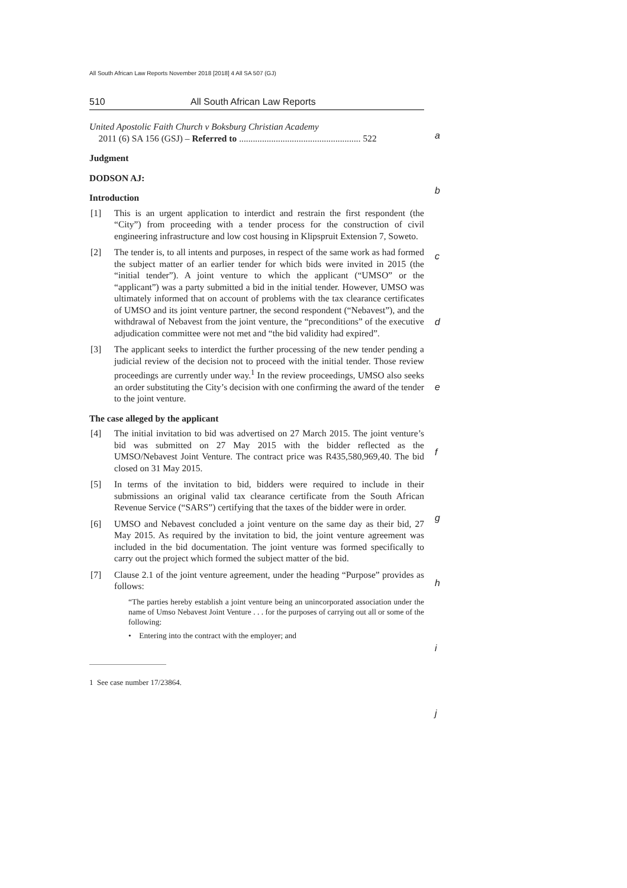All South African Law Reports November 2018 [2018] 4 All SA 507 (GJ)
510 All South African Law Reports
United Apostolic Faith Church v Boksburg Christian Academy
2011 (6) SA 156 (GSJ) – Referred to ..................................................... 522
Judgment
DODSON AJ:
Introduction
[1] This is an urgent application to interdict and restrain the first respondent (the “City”) from proceeding with a tender process for the construction of civil engineering infrastructure and low cost housing in Klipspruit Extension 7, Soweto.
[2] The tender is, to all intents and purposes, in respect of the same work as had formed the subject matter of an earlier tender for which bids were invited in 2015 (the “initial tender”). A joint venture to which the applicant (“UMSO” or the “applicant”) was a party submitted a bid in the initial tender. However, UMSO was ultimately informed that on account of problems with the tax clearance certificates of UMSO and its joint venture partner, the second respondent (“Nebavest”), and the withdrawal of Nebavest from the joint venture, the “preconditions” of the executive adjudication committee were not met and “the bid validity had expired”.
[3] The applicant seeks to interdict the further processing of the new tender pending a judicial review of the decision not to proceed with the initial tender. Those review proceedings are currently under way.<sup>1</sup> In the review proceedings, UMSO also seeks an order substituting the City’s decision with one confirming the award of the tender to the joint venture.
The case alleged by the applicant
[4] The initial invitation to bid was advertised on 27 March 2015. The joint venture’s bid was submitted on 27 May 2015 with the bidder reflected as the UMSO/Nebavest Joint Venture. The contract price was R435,580,969,40. The bid closed on 31 May 2015.
[5] In terms of the invitation to bid, bidders were required to include in their submissions an original valid tax clearance certificate from the South African Revenue Service (“SARS”) certifying that the taxes of the bidder were in order.
[6] UMSO and Nebavest concluded a joint venture on the same day as their bid, 27 May 2015. As required by the invitation to bid, the joint venture agreement was included in the bid documentation. The joint venture was formed specifically to carry out the project which formed the subject matter of the bid.
[7] Clause 2.1 of the joint venture agreement, under the heading “Purpose” provides as follows:
“The parties hereby establish a joint venture being an unincorporated association under the name of Umso Nebavest Joint Venture . . . for the purposes of carrying out all or some of the following:
• Entering into the contract with the employer; and
1 See case number 17/23864.
a
b
c
d
e
f
g
h
i
j